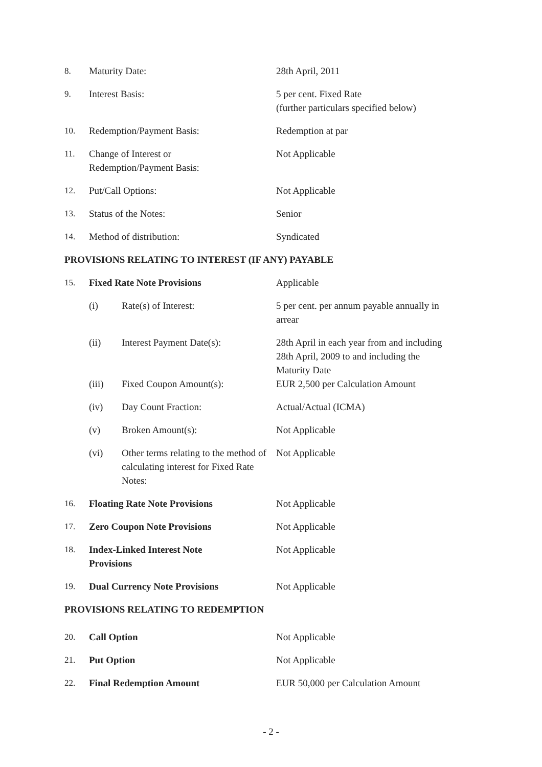8. Maturity Date: 28th April, 2011
9. Interest Basis: 5 per cent. Fixed Rate
(further particulars specified below)
10. Redemption/Payment Basis: Redemption at par
11. Change of Interest or
Redemption/Payment Basis:
Not Applicable
12. Put/Call Options: Not Applicable
13. Status of the Notes: Senior
14. Method of distribution: Syndicated
PROVISIONS RELATING TO INTEREST (IF ANY) PAYABLE
15. Fixed Rate Note Provisions Applicable
(i) Rate(s) of Interest: 5 per cent. per annum payable annually in arrear
(ii) Interest Payment Date(s): 28th April in each year from and including 28th April, 2009 to and including the Maturity Date
(iii) Fixed Coupon Amount(s): EUR 2,500 per Calculation Amount
(iv) Day Count Fraction: Actual/Actual (ICMA)
(v) Broken Amount(s): Not Applicable
(vi) Other terms relating to the method of calculating interest for Fixed Rate Notes:
Not Applicable
16. Floating Rate Note Provisions Not Applicable
17. Zero Coupon Note Provisions Not Applicable
18. Index-Linked Interest Note
Provisions
Not Applicable
19. Dual Currency Note Provisions Not Applicable
PROVISIONS RELATING TO REDEMPTION
20. Call Option Not Applicable
21. Put Option Not Applicable
22. Final Redemption Amount EUR 50,000 per Calculation Amount
- 2 -